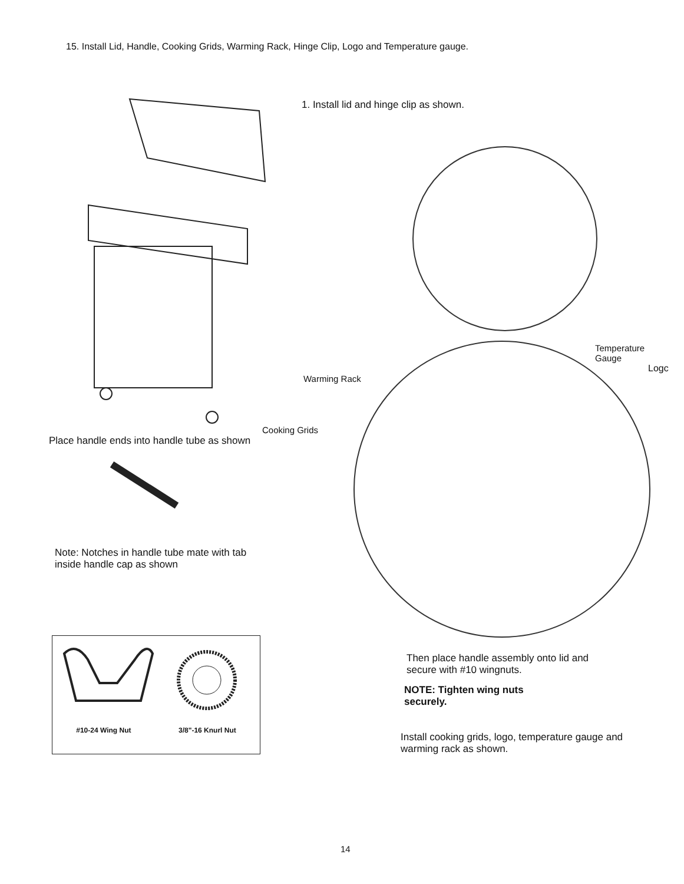15. Install Lid, Handle, Cooking Grids, Warming Rack, Hinge Clip, Logo and Temperature gauge.
Place handle ends into handle tube as shown
Note: Notches in handle tube mate with tab
inside handle cap as shown
#10-24 Wing Nut 3/8"-16 Knurl Nut
1. Install lid and hinge clip as shown.
Temperature
Gauge
Logc
Warming Rack
Cooking Grids
Then place handle assembly onto lid and
secure with #10 wingnuts.
NOTE: Tighten wing nuts
securely.
Install cooking grids, logo, temperature gauge and
warming rack as shown.
14